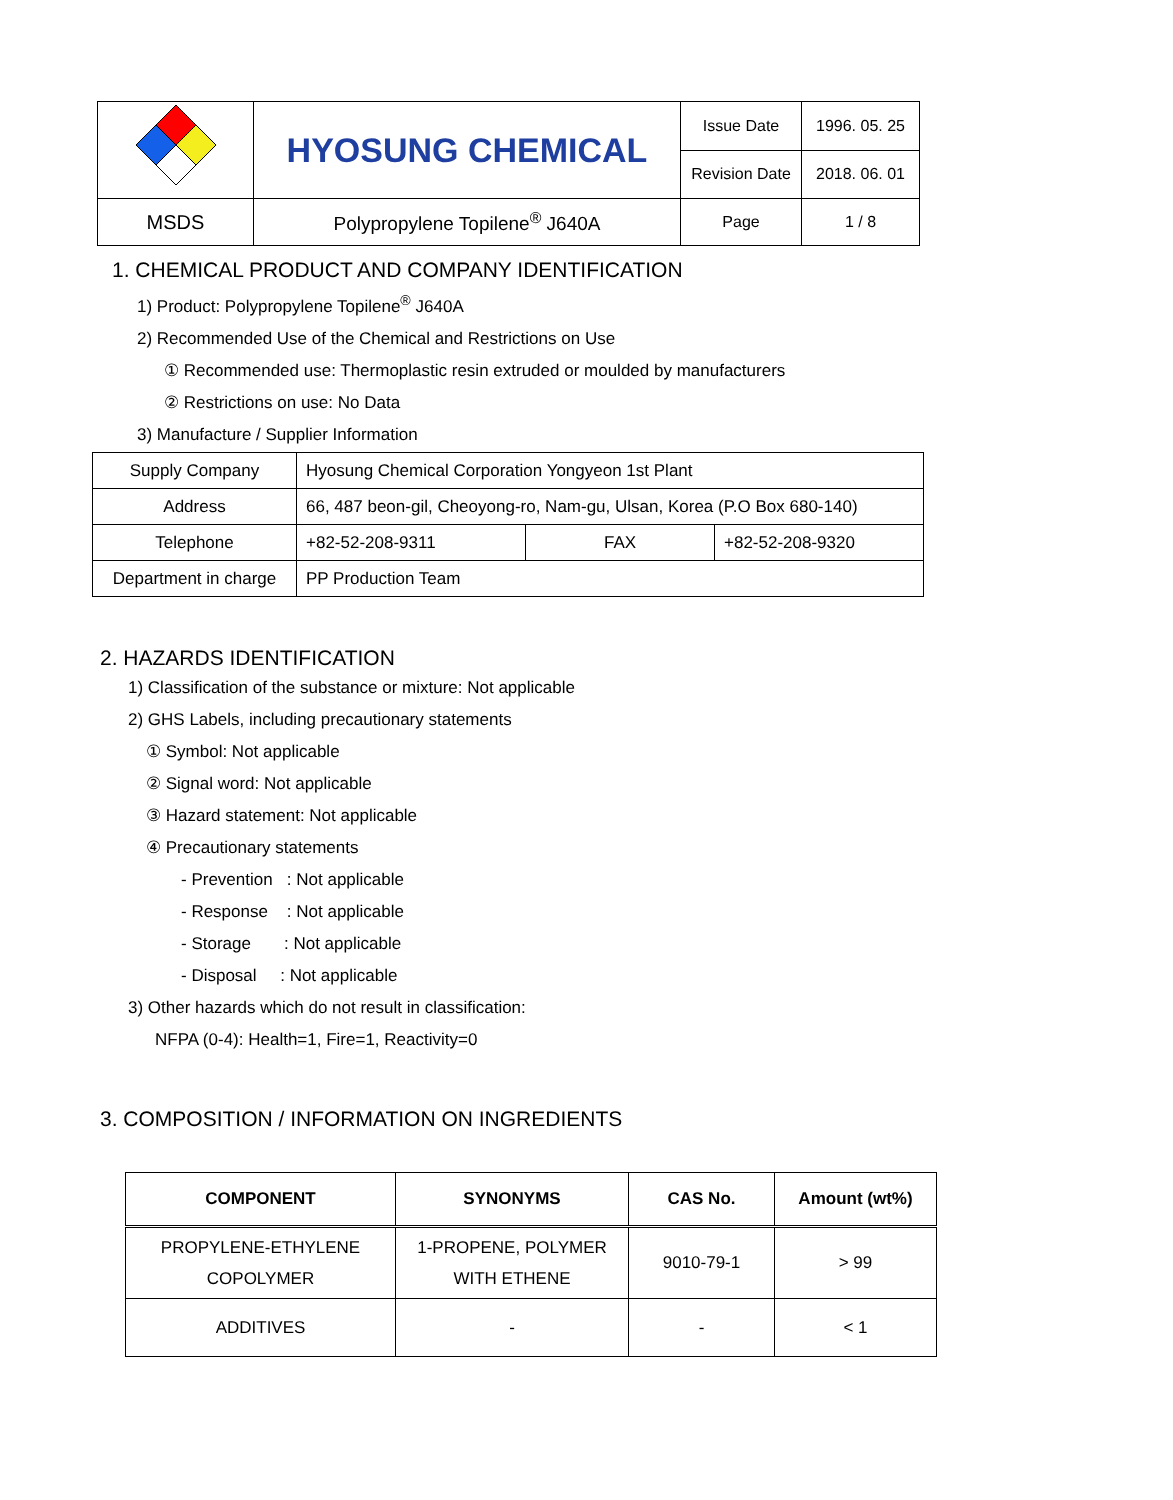| | HYOSUNG CHEMICAL | Issue Date | 1996. 05. 25 |
| | | Revision Date | 2018. 06. 01 |
| MSDS | Polypropylene Topilene<sup>®</sup> J640A | Page | 1 / 8 |
1. CHEMICAL PRODUCT AND COMPANY IDENTIFICATION
1) Product: Polypropylene Topilene<sup>®</sup> J640A
2) Recommended Use of the Chemical and Restrictions on Use
① Recommended use: Thermoplastic resin extruded or moulded by manufacturers
② Restrictions on use: No Data
3) Manufacture / Supplier Information
| Supply Company | Hyosung Chemical Corporation Yongyeon 1st Plant | | |
| Address | 66, 487 beon-gil, Cheoyong-ro, Nam-gu, Ulsan, Korea (P.O Box 680-140) | | |
| Telephone | +82-52-208-9311 | FAX | +82-52-208-9320 |
| Department in charge | PP Production Team | | |
2. HAZARDS IDENTIFICATION
1) Classification of the substance or mixture: Not applicable
2) GHS Labels, including precautionary statements
① Symbol: Not applicable
② Signal word: Not applicable
③ Hazard statement: Not applicable
④ Precautionary statements
- Prevention : Not applicable
- Response : Not applicable
- Storage : Not applicable
- Disposal : Not applicable
3) Other hazards which do not result in classification:
NFPA (0-4): Health=1, Fire=1, Reactivity=0
3. COMPOSITION / INFORMATION ON INGREDIENTS
| COMPONENT | SYNONYMS | CAS No. | Amount (wt%) |
| --- | --- | --- | --- |
| PROPYLENE-ETHYLENE COPOLYMER | 1-PROPENE, POLYMER WITH ETHENE | 9010-79-1 | > 99 |
| ADDITIVES | - | - | < 1 |